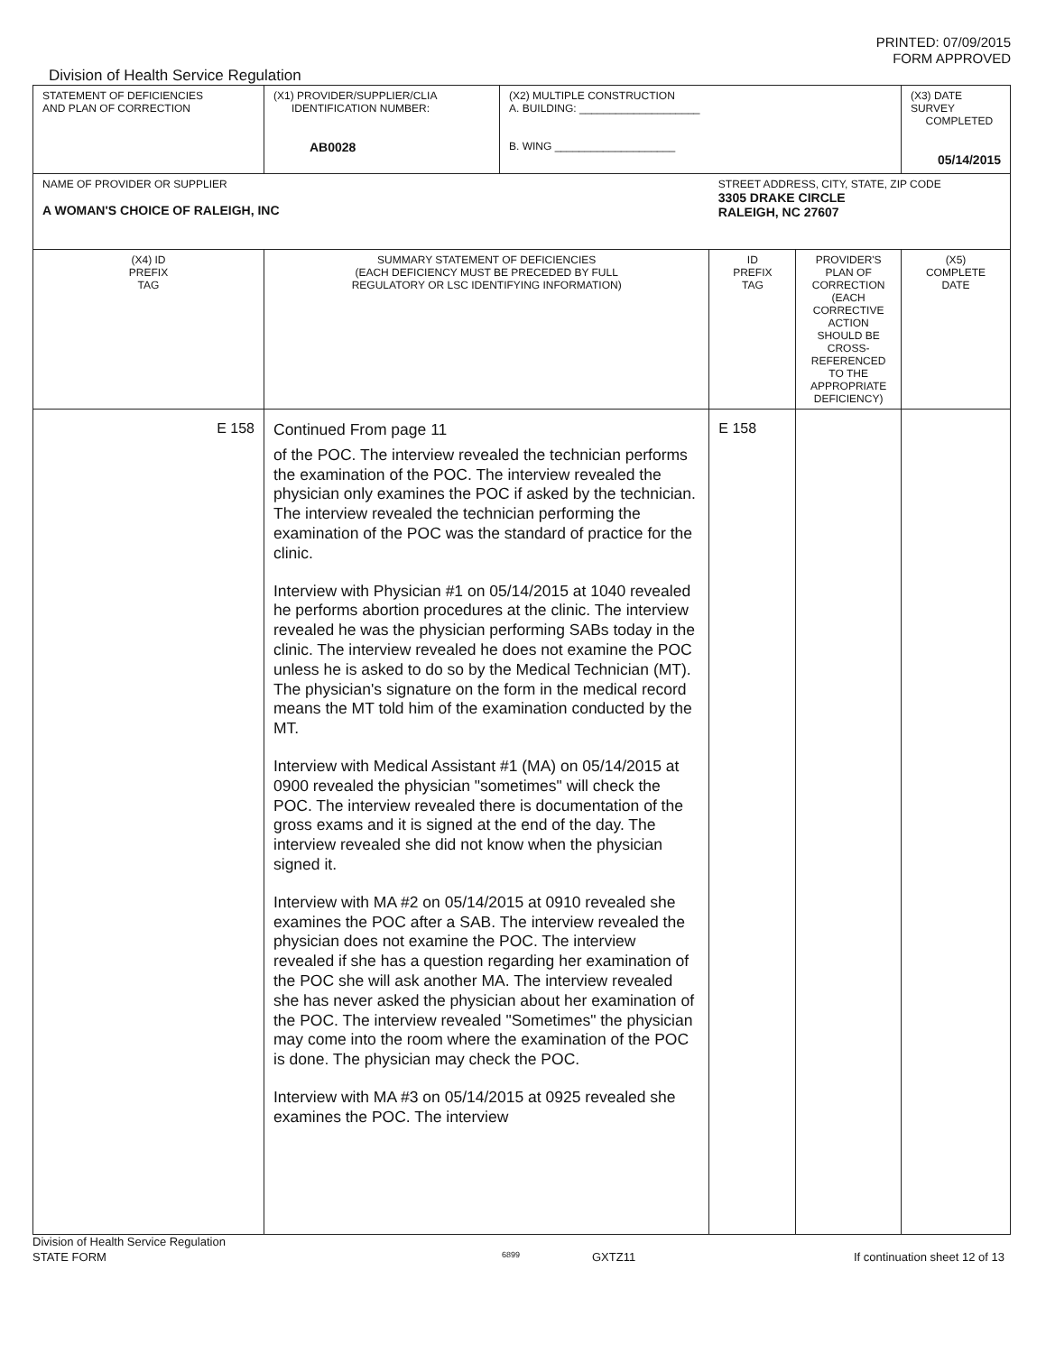PRINTED: 07/09/2015
FORM APPROVED
Division of Health Service Regulation
| STATEMENT OF DEFICIENCIES AND PLAN OF CORRECTION | (X1) PROVIDER/SUPPLIER/CLIA IDENTIFICATION NUMBER: AB0028 | (X2) MULTIPLE CONSTRUCTION A. BUILDING: ____________________ B. WING ____________________ | | | (X3) DATE SURVEY COMPLETED 05/14/2015 |
| NAME OF PROVIDER OR SUPPLIER A WOMAN'S CHOICE OF RALEIGH, INC | | | STREET ADDRESS, CITY, STATE, ZIP CODE 3305 DRAKE CIRCLE RALEIGH, NC 27607 | | |
| (X4) ID PREFIX TAG | SUMMARY STATEMENT OF DEFICIENCIES (EACH DEFICIENCY MUST BE PRECEDED BY FULL REGULATORY OR LSC IDENTIFYING INFORMATION) | | ID PREFIX TAG | PROVIDER'S PLAN OF CORRECTION (EACH CORRECTIVE ACTION SHOULD BE CROSS-REFERENCED TO THE APPROPRIATE DEFICIENCY) | (X5) COMPLETE DATE |
| E 158 | Continued From page 11 of the POC. The interview revealed the technician performs the examination of the POC. The interview revealed the physician only examines the POC if asked by the technician. The interview revealed the technician performing the examination of the POC was the standard of practice for the clinic. Interview with Physician #1 on 05/14/2015 at 1040 revealed he performs abortion procedures at the clinic. The interview revealed he was the physician performing SABs today in the clinic. The interview revealed he does not examine the POC unless he is asked to do so by the Medical Technician (MT). The physician's signature on the form in the medical record means the MT told him of the examination conducted by the MT. Interview with Medical Assistant #1 (MA) on 05/14/2015 at 0900 revealed the physician "sometimes" will check the POC. The interview revealed there is documentation of the gross exams and it is signed at the end of the day. The interview revealed she did not know when the physician signed it. Interview with MA #2 on 05/14/2015 at 0910 revealed she examines the POC after a SAB. The interview revealed the physician does not examine the POC. The interview revealed if she has a question regarding her examination of the POC she will ask another MA. The interview revealed she has never asked the physician about her examination of the POC. The interview revealed "Sometimes" the physician may come into the room where the examination of the POC is done. The physician may check the POC. Interview with MA #3 on 05/14/2015 at 0925 revealed she examines the POC. The interview | | E 158 | | |
Division of Health Service Regulation
STATE FORM 6899 GXTZ11 If continuation sheet 12 of 13